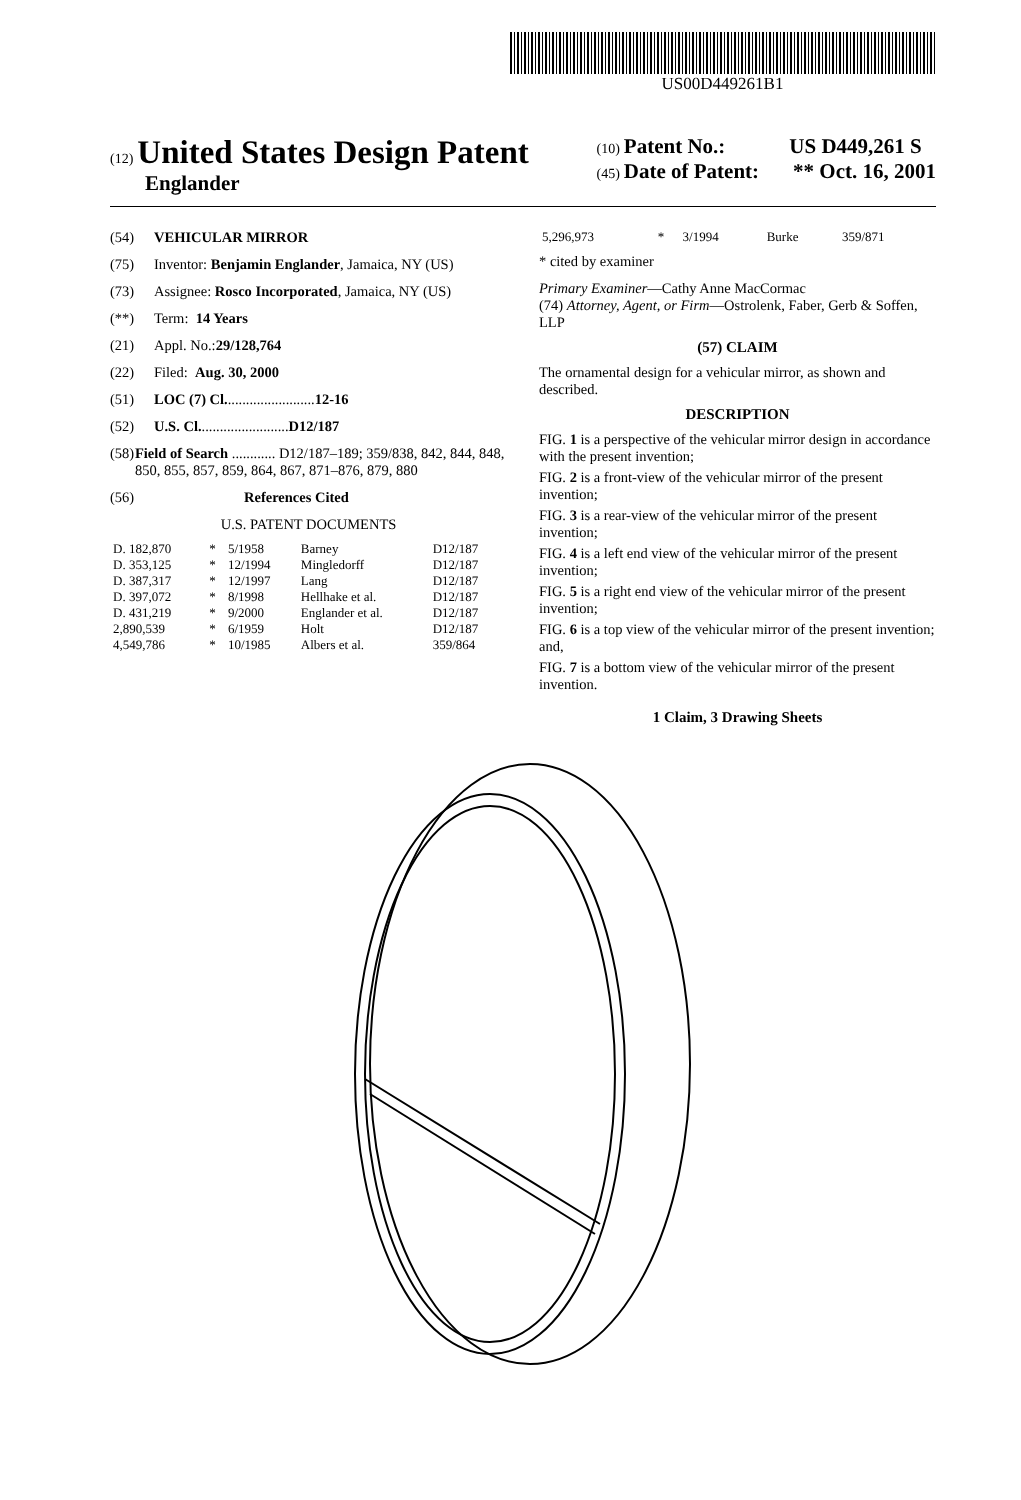US00D449261B1
(12) United States Design Patent
Englander
(10) Patent No.: US D449,261 S
(45) Date of Patent: ** Oct. 16, 2001
(54) VEHICULAR MIRROR
(75) Inventor: Benjamin Englander, Jamaica, NY (US)
(73) Assignee: Rosco Incorporated, Jamaica, NY (US)
(**) Term: 14 Years
(21) Appl. No.: 29/128,764
(22) Filed: Aug. 30, 2000
(51) LOC (7) Cl. ........................ 12-16
(52) U.S. Cl. ........................ D12/187
(58) Field of Search ............ D12/187–189; 359/838, 842, 844, 848, 850, 855, 857, 859, 864, 867, 871–876, 879, 880
(56) References Cited
U.S. PATENT DOCUMENTS
| D. 182,870 | * | 5/1958 | Barney | D12/187 |
| D. 353,125 | * | 12/1994 | Mingledorff | D12/187 |
| D. 387,317 | * | 12/1997 | Lang | D12/187 |
| D. 397,072 | * | 8/1998 | Hellhake et al. | D12/187 |
| D. 431,219 | * | 9/2000 | Englander et al. | D12/187 |
| 2,890,539 | * | 6/1959 | Holt | D12/187 |
| 4,549,786 | * | 10/1985 | Albers et al. | 359/864 |
| 5,296,973 | * | 3/1994 | Burke | 359/871 |
* cited by examiner
Primary Examiner—Cathy Anne MacCormac
(74) Attorney, Agent, or Firm—Ostrolenk, Faber, Gerb & Soffen, LLP
(57) CLAIM
The ornamental design for a vehicular mirror, as shown and described.
DESCRIPTION
FIG. 1 is a perspective of the vehicular mirror design in accordance with the present invention;
FIG. 2 is a front-view of the vehicular mirror of the present invention;
FIG. 3 is a rear-view of the vehicular mirror of the present invention;
FIG. 4 is a left end view of the vehicular mirror of the present invention;
FIG. 5 is a right end view of the vehicular mirror of the present invention;
FIG. 6 is a top view of the vehicular mirror of the present invention; and,
FIG. 7 is a bottom view of the vehicular mirror of the present invention.
1 Claim, 3 Drawing Sheets